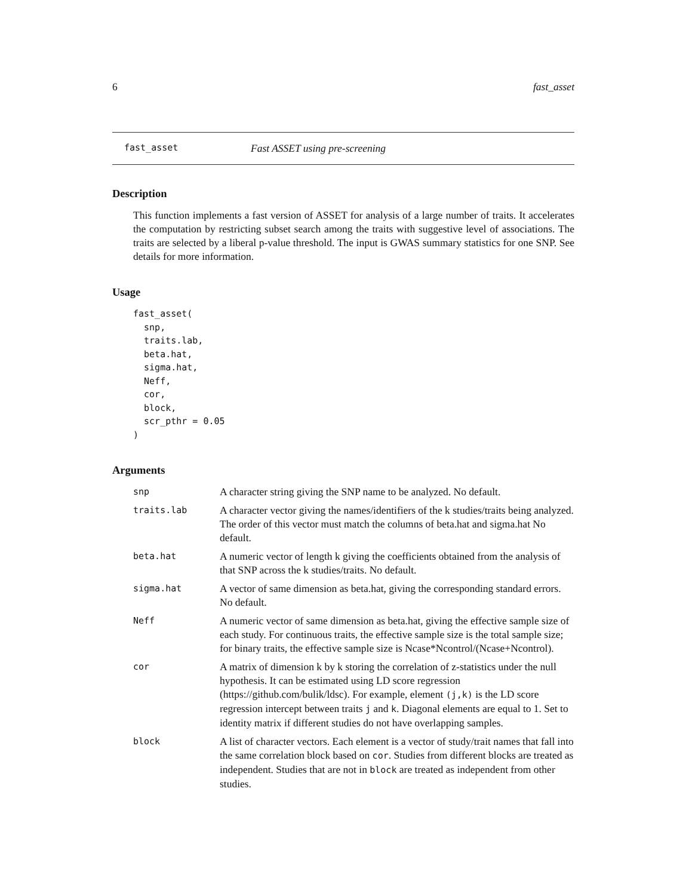6 fast_asset
fast_asset Fast ASSET using pre-screening
Description
This function implements a fast version of ASSET for analysis of a large number of traits. It accelerates the computation by restricting subset search among the traits with suggestive level of associations. The traits are selected by a liberal p-value threshold. The input is GWAS summary statistics for one SNP. See details for more information.
Usage
fast_asset(
  snp,
  traits.lab,
  beta.hat,
  sigma.hat,
  Neff,
  cor,
  block,
  scr_pthr = 0.05
)
Arguments
| snp | A character string giving the SNP name to be analyzed. No default. |
| traits.lab | A character vector giving the names/identifiers of the k studies/traits being analyzed. The order of this vector must match the columns of beta.hat and sigma.hat No default. |
| beta.hat | A numeric vector of length k giving the coefficients obtained from the analysis of that SNP across the k studies/traits. No default. |
| sigma.hat | A vector of same dimension as beta.hat, giving the corresponding standard errors. No default. |
| Neff | A numeric vector of same dimension as beta.hat, giving the effective sample size of each study. For continuous traits, the effective sample size is the total sample size; for binary traits, the effective sample size is Ncase*Ncontrol/(Ncase+Ncontrol). |
| cor | A matrix of dimension k by k storing the correlation of z-statistics under the null hypothesis. It can be estimated using LD score regression (https://github.com/bulik/ldsc). For example, element (j,k) is the LD score regression intercept between traits j and k . Diagonal elements are equal to 1. Set to identity matrix if different studies do not have overlapping samples. |
| block | A list of character vectors. Each element is a vector of study/trait names that fall into the same correlation block based on cor . Studies from different blocks are treated as independent. Studies that are not in block are treated as independent from other studies. |